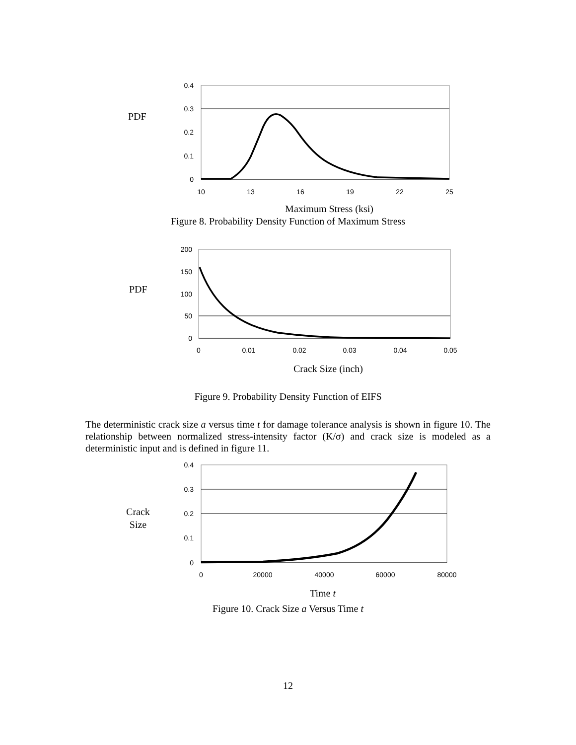PDF
0.4
0.3
0.2
0.1
0
10
13
16
19
22
25
Maximum Stress (ksi)
Figure 8. Probability Density Function of Maximum Stress
PDF
200
150
100
50
0
0
0.01
0.02
0.03
0.04
0.05
Crack Size (inch)
Figure 9. Probability Density Function of EIFS
The deterministic crack size a versus time t for damage tolerance analysis is shown in figure 10. The relationship between normalized stress-intensity factor (K/σ) and crack size is modeled as a deterministic input and is defined in figure 11.
Crack
Size
0.4
0.3
0.2
0.1
0
0
20000
40000
60000
80000
Time t
Figure 10. Crack Size a Versus Time t
12